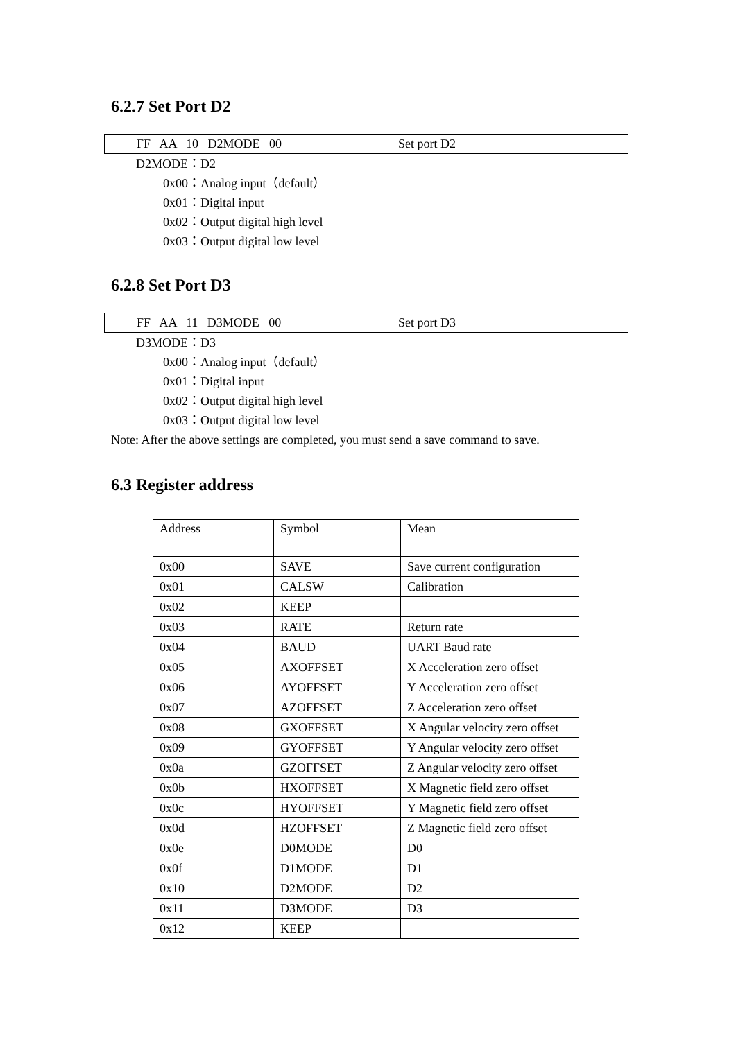6.2.7 Set Port D2
| FF AA 10 D2MODE 00 | Set port D2 |
D2MODE：D2
0x00：Analog input（default）
0x01：Digital input
0x02：Output digital high level
0x03：Output digital low level
6.2.8 Set Port D3
| FF AA 11 D3MODE 00 | Set port D3 |
D3MODE：D3
0x00：Analog input（default）
0x01：Digital input
0x02：Output digital high level
0x03：Output digital low level
Note: After the above settings are completed, you must send a save command to save.
6.3 Register address
| Address | Symbol | Mean |
| --- | --- | --- |
| 0x00 | SAVE | Save current configuration |
| 0x01 | CALSW | Calibration |
| 0x02 | KEEP | |
| 0x03 | RATE | Return rate |
| 0x04 | BAUD | UART Baud rate |
| 0x05 | AXOFFSET | X Acceleration zero offset |
| 0x06 | AYOFFSET | Y Acceleration zero offset |
| 0x07 | AZOFFSET | Z Acceleration zero offset |
| 0x08 | GXOFFSET | X Angular velocity zero offset |
| 0x09 | GYOFFSET | Y Angular velocity zero offset |
| 0x0a | GZOFFSET | Z Angular velocity zero offset |
| 0x0b | HXOFFSET | X Magnetic field zero offset |
| 0x0c | HYOFFSET | Y Magnetic field zero offset |
| 0x0d | HZOFFSET | Z Magnetic field zero offset |
| 0x0e | D0MODE | D0 |
| 0x0f | D1MODE | D1 |
| 0x10 | D2MODE | D2 |
| 0x11 | D3MODE | D3 |
| 0x12 | KEEP | |